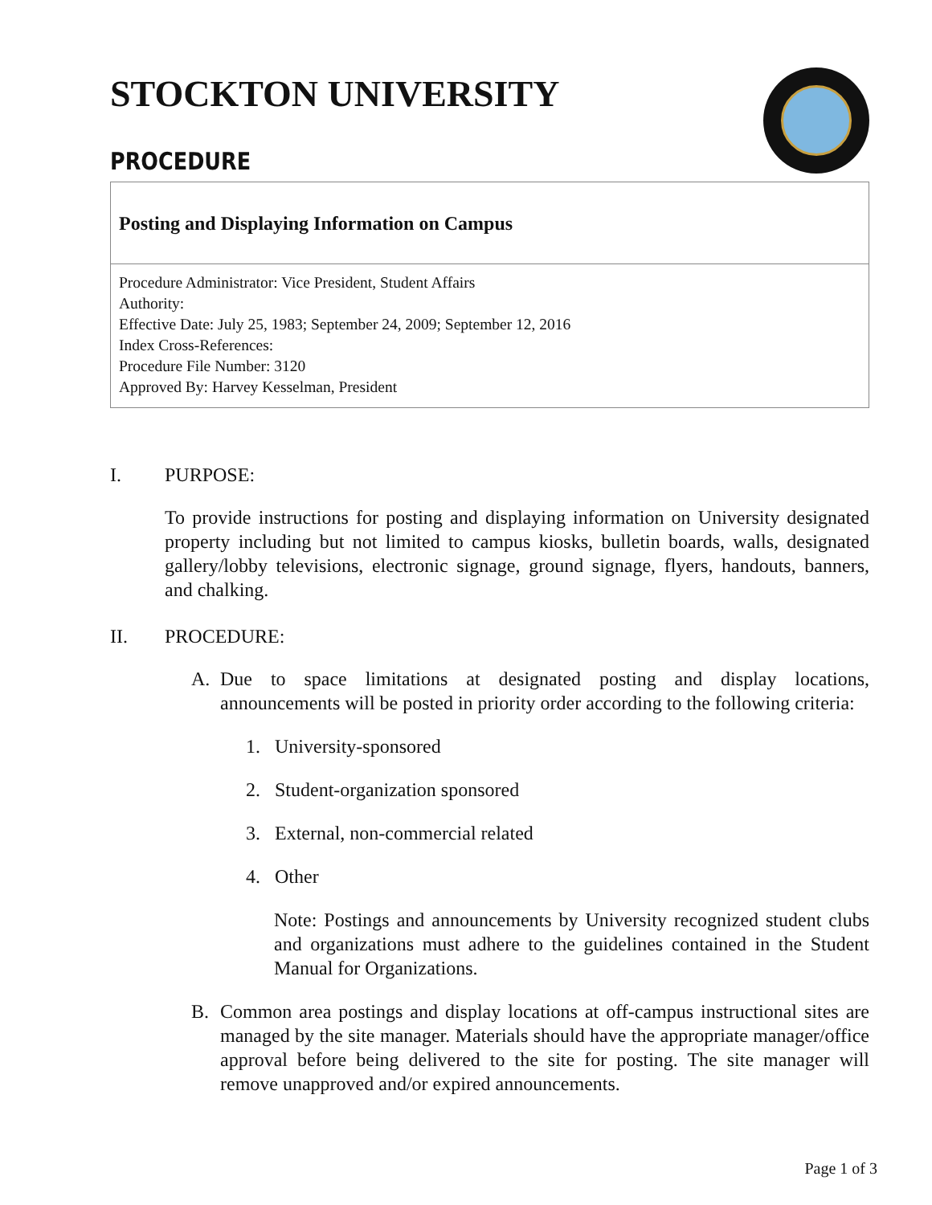STOCKTON UNIVERSITY
PROCEDURE
Posting and Displaying Information on Campus
Procedure Administrator: Vice President, Student Affairs
Authority:
Effective Date: July 25, 1983; September 24, 2009; September 12, 2016
Index Cross-References:
Procedure File Number: 3120
Approved By: Harvey Kesselman, President
I. PURPOSE:
To provide instructions for posting and displaying information on University designated property including but not limited to campus kiosks, bulletin boards, walls, designated gallery/lobby televisions, electronic signage, ground signage, flyers, handouts, banners, and chalking.
II. PROCEDURE:
A. Due to space limitations at designated posting and display locations, announcements will be posted in priority order according to the following criteria:
1. University-sponsored
2. Student-organization sponsored
3. External, non-commercial related
4. Other
Note: Postings and announcements by University recognized student clubs and organizations must adhere to the guidelines contained in the Student Manual for Organizations.
B. Common area postings and display locations at off-campus instructional sites are managed by the site manager. Materials should have the appropriate manager/office approval before being delivered to the site for posting. The site manager will remove unapproved and/or expired announcements.
Page 1 of 3